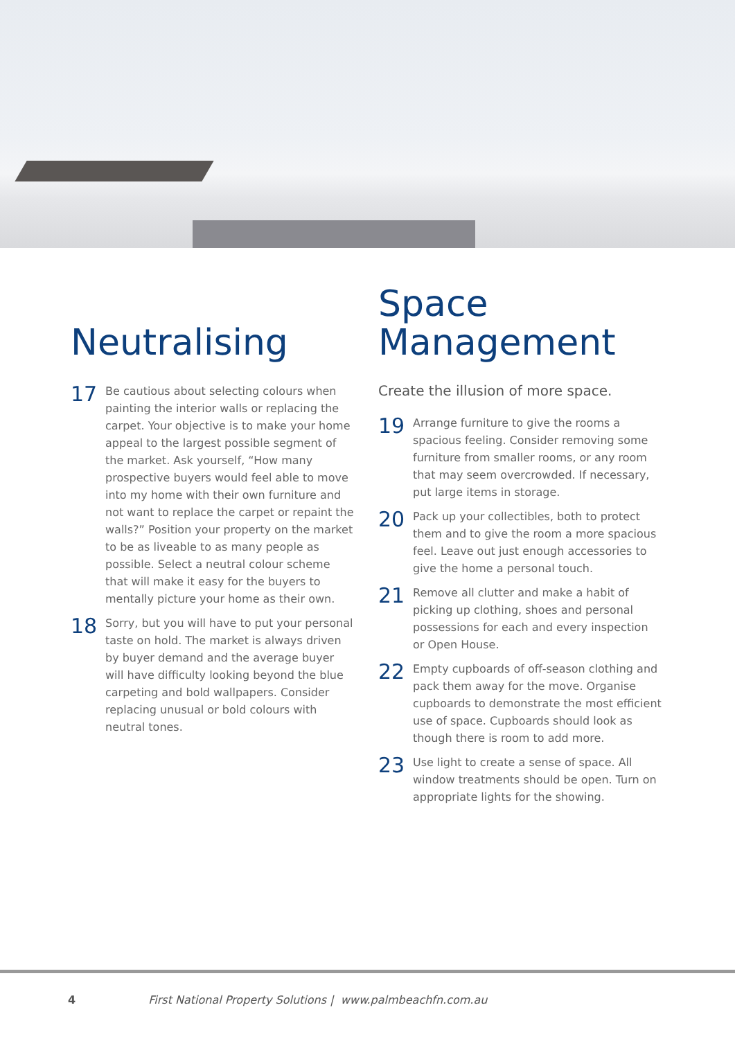Neutralising
17
Be cautious about selecting colours when painting the interior walls or replacing the carpet. Your objective is to make your home appeal to the largest possible segment of the market. Ask yourself, “How many prospective buyers would feel able to move into my home with their own furniture and not want to replace the carpet or repaint the walls?” Position your property on the market to be as liveable to as many people as possible. Select a neutral colour scheme that will make it easy for the buyers to mentally picture your home as their own.
18
Sorry, but you will have to put your personal taste on hold. The market is always driven by buyer demand and the average buyer will have difficulty looking beyond the blue carpeting and bold wallpapers. Consider replacing unusual or bold colours with neutral tones.
Space
Management
Create the illusion of more space.
19
Arrange furniture to give the rooms a spacious feeling. Consider removing some furniture from smaller rooms, or any room that may seem overcrowded. If necessary, put large items in storage.
20
Pack up your collectibles, both to protect them and to give the room a more spacious feel. Leave out just enough accessories to give the home a personal touch.
21
Remove all clutter and make a habit of picking up clothing, shoes and personal possessions for each and every inspection or Open House.
22
Empty cupboards of off-season clothing and pack them away for the move. Organise cupboards to demonstrate the most efficient use of space. Cupboards should look as though there is room to add more.
23
Use light to create a sense of space. All window treatments should be open. Turn on appropriate lights for the showing.
4 First National Property Solutions | www.palmbeachfn.com.au